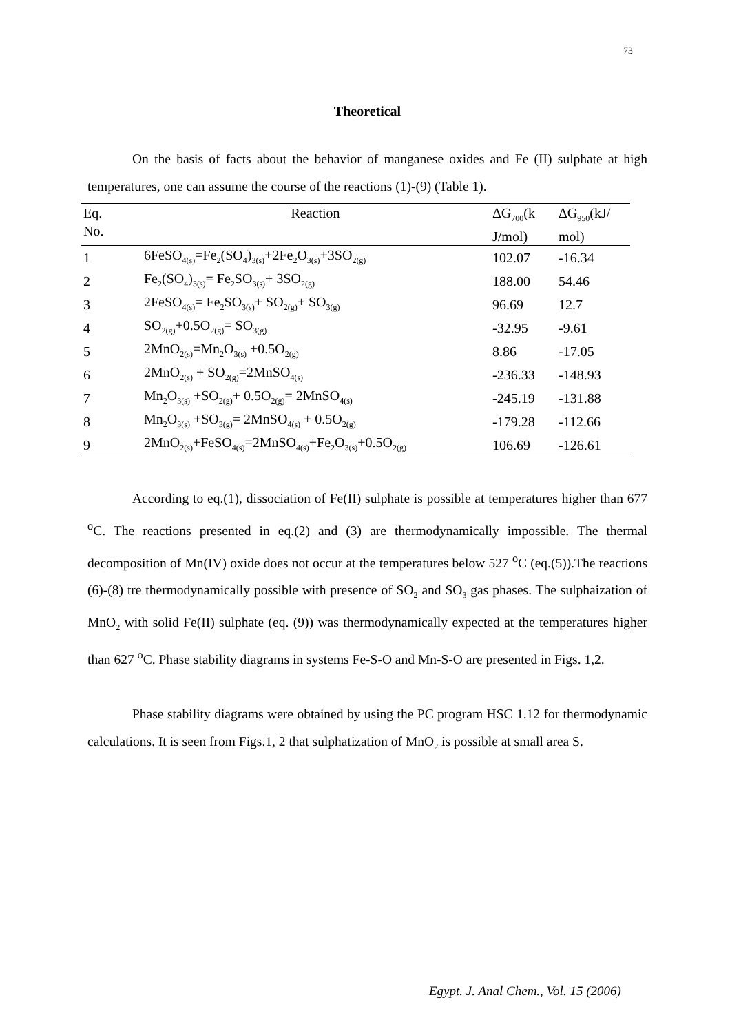73
Theoretical
On the basis of facts about the behavior of manganese oxides and Fe (II) sulphate at high temperatures, one can assume the course of the reactions (1)-(9) (Table 1).
| Eq. No. | Reaction | ΔG<sub>700</sub>(k J/mol) | ΔG<sub>950</sub>(kJ/ mol) |
| --- | --- | --- | --- |
| 1 | 6FeSO<sub>4(s)</sub>=Fe<sub>2</sub>(SO<sub>4</sub>)<sub>3(s)</sub>+2Fe<sub>2</sub>O<sub>3(s)</sub>+3SO<sub>2(g)</sub> | 102.07 | -16.34 |
| 2 | Fe<sub>2</sub>(SO<sub>4</sub>)<sub>3(s)</sub>= Fe<sub>2</sub>SO<sub>3(s)</sub>+ 3SO<sub>2(g)</sub> | 188.00 | 54.46 |
| 3 | 2FeSO<sub>4(s)</sub>= Fe<sub>2</sub>SO<sub>3(s)</sub>+ SO<sub>2(g)</sub>+ SO<sub>3(g)</sub> | 96.69 | 12.7 |
| 4 | SO<sub>2(g)</sub>+0.5O<sub>2(g)</sub>= SO<sub>3(g)</sub> | -32.95 | -9.61 |
| 5 | 2MnO<sub>2(s)</sub>=Mn<sub>2</sub>O<sub>3(s)</sub> +0.5O<sub>2(g)</sub> | 8.86 | -17.05 |
| 6 | 2MnO<sub>2(s)</sub> + SO<sub>2(g)</sub>=2MnSO<sub>4(s)</sub> | -236.33 | -148.93 |
| 7 | Mn<sub>2</sub>O<sub>3(s)</sub> +SO<sub>2(g)</sub>+ 0.5O<sub>2(g)</sub>= 2MnSO<sub>4(s)</sub> | -245.19 | -131.88 |
| 8 | Mn<sub>2</sub>O<sub>3(s)</sub> +SO<sub>3(g)</sub>= 2MnSO<sub>4(s)</sub> + 0.5O<sub>2(g)</sub> | -179.28 | -112.66 |
| 9 | 2MnO<sub>2(s)</sub>+FeSO<sub>4(s)</sub>=2MnSO<sub>4(s)</sub>+Fe<sub>2</sub>O<sub>3(s)</sub>+0.5O<sub>2(g)</sub> | 106.69 | -126.61 |
According to eq.(1), dissociation of Fe(II) sulphate is possible at temperatures higher than 677 <sup>o</sup>C. The reactions presented in eq.(2) and (3) are thermodynamically impossible. The thermal decomposition of Mn(IV) oxide does not occur at the temperatures below 527 <sup>o</sup>C (eq.(5)).The reactions (6)-(8) tre thermodynamically possible with presence of SO<sub>2</sub> and SO<sub>3</sub> gas phases. The sulphaization of MnO<sub>2</sub> with solid Fe(II) sulphate (eq. (9)) was thermodynamically expected at the temperatures higher than 627 <sup>o</sup>C. Phase stability diagrams in systems Fe-S-O and Mn-S-O are presented in Figs. 1,2.
Phase stability diagrams were obtained by using the PC program HSC 1.12 for thermodynamic calculations. It is seen from Figs.1, 2 that sulphatization of MnO<sub>2</sub> is possible at small area S.
Egypt. J. Anal Chem., Vol. 15 (2006)